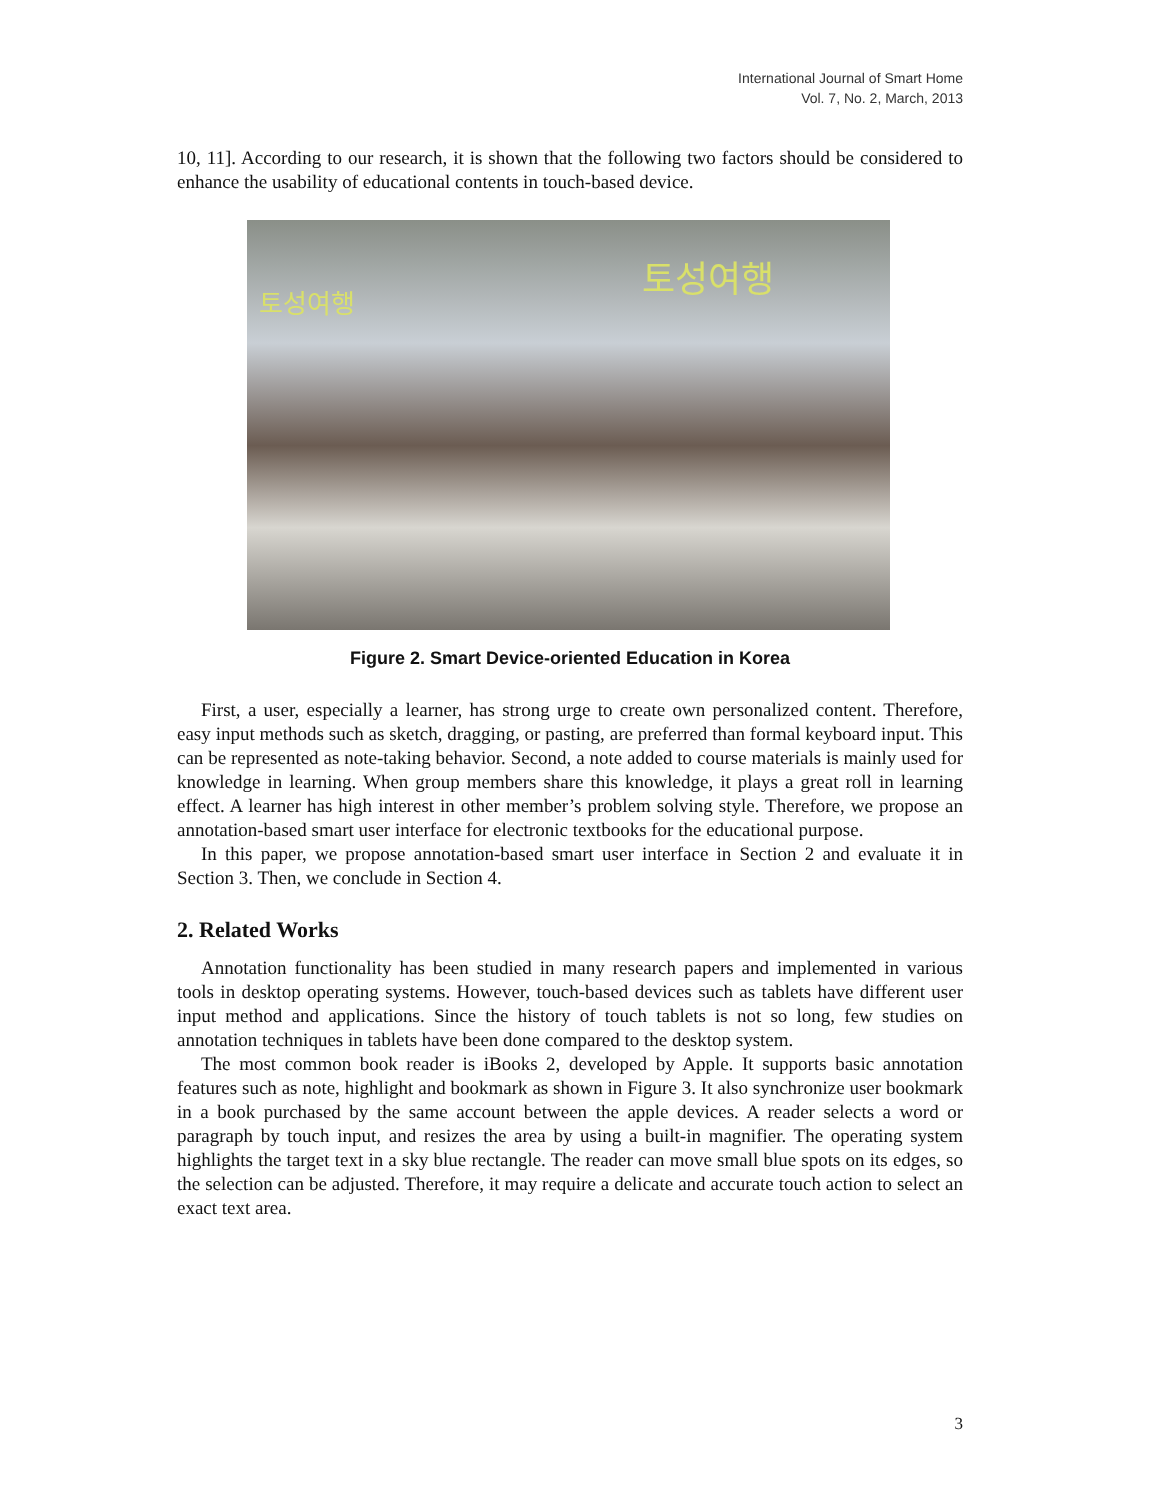International Journal of Smart Home
Vol. 7, No. 2, March, 2013
10, 11]. According to our research, it is shown that the following two factors should be considered to enhance the usability of educational contents in touch-based device.
토성여행 토성여행
Figure 2. Smart Device-oriented Education in Korea
First, a user, especially a learner, has strong urge to create own personalized content. Therefore, easy input methods such as sketch, dragging, or pasting, are preferred than formal keyboard input. This can be represented as note-taking behavior. Second, a note added to course materials is mainly used for knowledge in learning. When group members share this knowledge, it plays a great roll in learning effect. A learner has high interest in other member’s problem solving style. Therefore, we propose an annotation-based smart user interface for electronic textbooks for the educational purpose.
In this paper, we propose annotation-based smart user interface in Section 2 and evaluate it in Section 3. Then, we conclude in Section 4.
2. Related Works
Annotation functionality has been studied in many research papers and implemented in various tools in desktop operating systems. However, touch-based devices such as tablets have different user input method and applications. Since the history of touch tablets is not so long, few studies on annotation techniques in tablets have been done compared to the desktop system.
The most common book reader is iBooks 2, developed by Apple. It supports basic annotation features such as note, highlight and bookmark as shown in Figure 3. It also synchronize user bookmark in a book purchased by the same account between the apple devices. A reader selects a word or paragraph by touch input, and resizes the area by using a built-in magnifier. The operating system highlights the target text in a sky blue rectangle. The reader can move small blue spots on its edges, so the selection can be adjusted. Therefore, it may require a delicate and accurate touch action to select an exact text area.
3